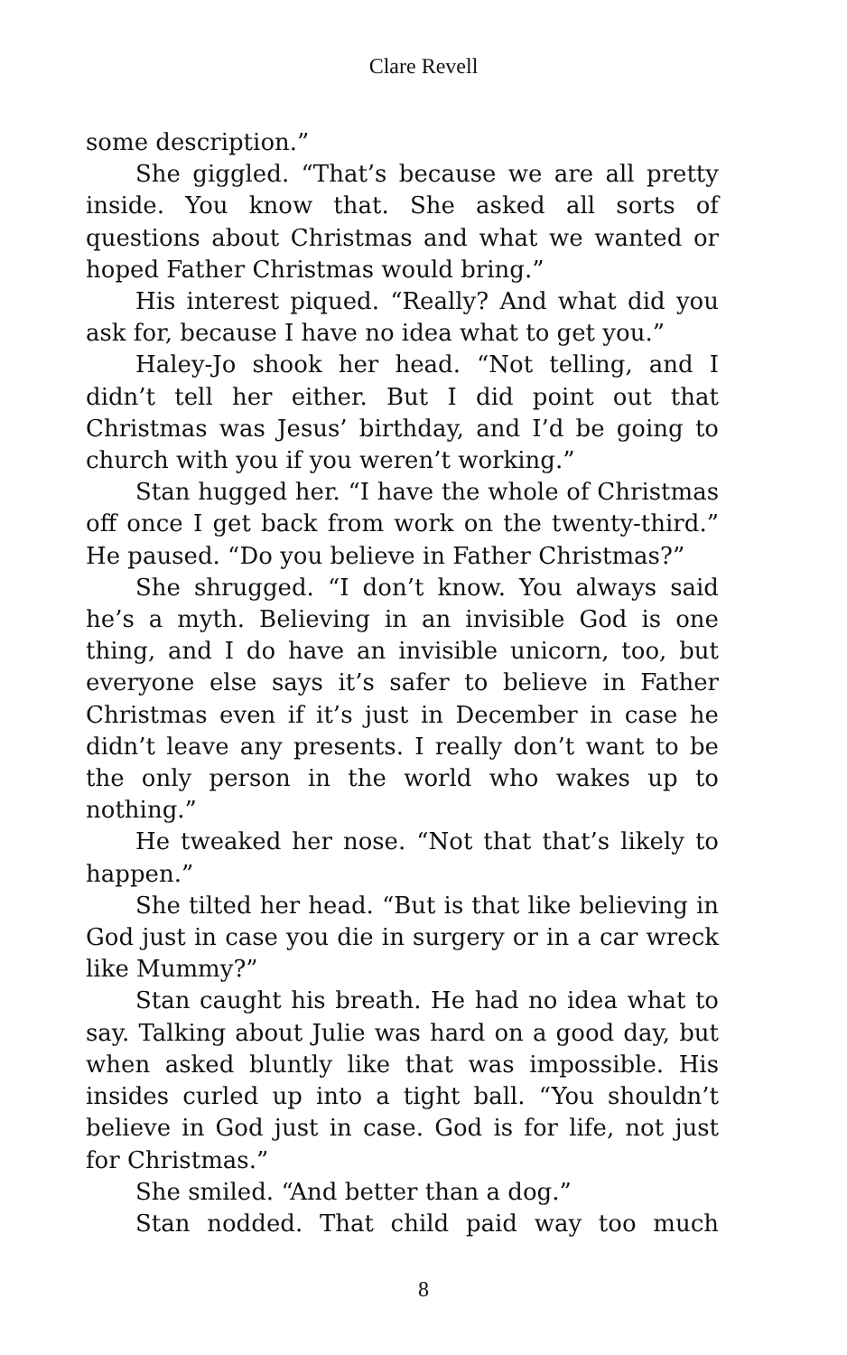Clare Revell
some description.”
She giggled. “That’s because we are all pretty inside. You know that. She asked all sorts of questions about Christmas and what we wanted or hoped Father Christmas would bring.”
His interest piqued. “Really? And what did you ask for, because I have no idea what to get you.”
Haley-Jo shook her head. “Not telling, and I didn’t tell her either. But I did point out that Christmas was Jesus’ birthday, and I’d be going to church with you if you weren’t working.”
Stan hugged her. “I have the whole of Christmas off once I get back from work on the twenty-third.” He paused. “Do you believe in Father Christmas?”
She shrugged. “I don’t know. You always said he’s a myth. Believing in an invisible God is one thing, and I do have an invisible unicorn, too, but everyone else says it’s safer to believe in Father Christmas even if it’s just in December in case he didn’t leave any presents. I really don’t want to be the only person in the world who wakes up to nothing.”
He tweaked her nose. “Not that that’s likely to happen.”
She tilted her head. “But is that like believing in God just in case you die in surgery or in a car wreck like Mummy?”
Stan caught his breath. He had no idea what to say. Talking about Julie was hard on a good day, but when asked bluntly like that was impossible. His insides curled up into a tight ball. “You shouldn’t believe in God just in case. God is for life, not just for Christmas.”
She smiled. “And better than a dog.”
Stan nodded. That child paid way too much
8